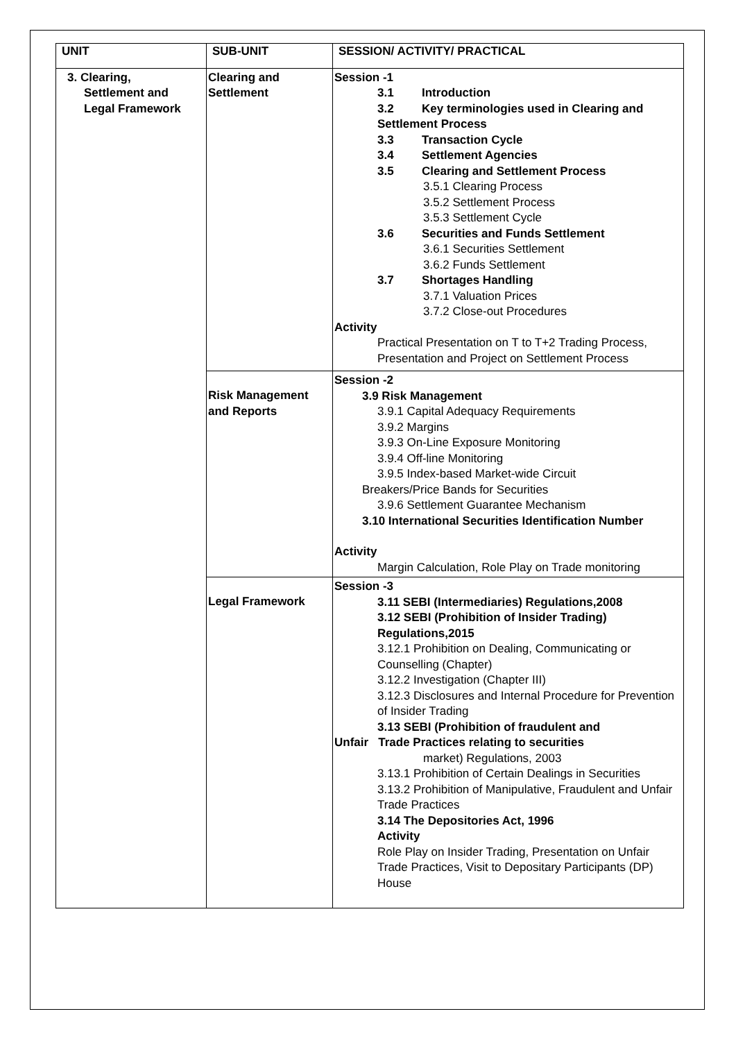| UNIT | SUB-UNIT | SESSION/ ACTIVITY/ PRACTICAL |
| --- | --- | --- |
| 3. Clearing, Settlement and Legal Framework | Clearing and Settlement | Session -1 3.1 Introduction 3.2 Key terminologies used in Clearing and Settlement Process 3.3 Transaction Cycle 3.4 Settlement Agencies 3.5 Clearing and Settlement Process 3.5.1 Clearing Process 3.5.2 Settlement Process 3.5.3 Settlement Cycle 3.6 Securities and Funds Settlement 3.6.1 Securities Settlement 3.6.2 Funds Settlement 3.7 Shortages Handling 3.7.1 Valuation Prices 3.7.2 Close-out Procedures Activity Practical Presentation on T to T+2 Trading Process, Presentation and Project on Settlement Process |
| | Risk Management and Reports | Session -2 3.9 Risk Management 3.9.1 Capital Adequacy Requirements 3.9.2 Margins 3.9.3 On-Line Exposure Monitoring 3.9.4 Off-line Monitoring 3.9.5 Index-based Market-wide Circuit Breakers/Price Bands for Securities 3.9.6 Settlement Guarantee Mechanism 3.10 International Securities Identification Number Activity Margin Calculation, Role Play on Trade monitoring |
| | Legal Framework | Session -3 3.11 SEBI (Intermediaries) Regulations,2008 3.12 SEBI (Prohibition of Insider Trading) Regulations,2015 3.12.1 Prohibition on Dealing, Communicating or Counselling (Chapter) 3.12.2 Investigation (Chapter III) 3.12.3 Disclosures and Internal Procedure for Prevention of Insider Trading 3.13 SEBI (Prohibition of fraudulent and Unfair Trade Practices relating to securities market) Regulations, 2003 3.13.1 Prohibition of Certain Dealings in Securities 3.13.2 Prohibition of Manipulative, Fraudulent and Unfair Trade Practices 3.14 The Depositories Act, 1996 Activity Role Play on Insider Trading, Presentation on Unfair Trade Practices, Visit to Depositary Participants (DP) House |